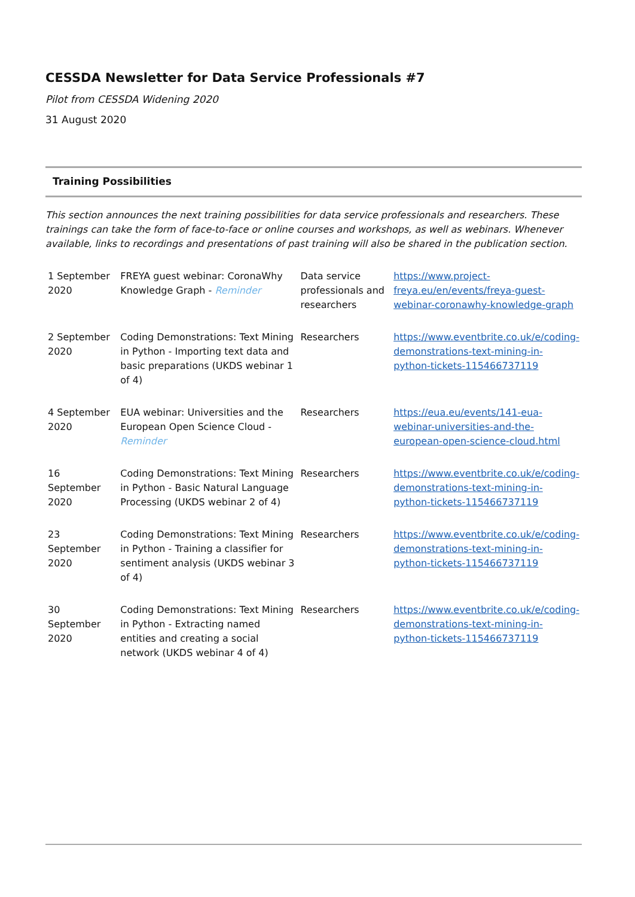CESSDA Newsletter for Data Service Professionals #7
Pilot from CESSDA Widening 2020
31 August 2020
Training Possibilities
This section announces the next training possibilities for data service professionals and researchers. These trainings can take the form of face-to-face or online courses and workshops, as well as webinars. Whenever available, links to recordings and presentations of past training will also be shared in the publication section.
| 1 September 2020 | FREYA guest webinar: CoronaWhy Knowledge Graph - Reminder | Data service professionals and researchers | https://www.project-freya.eu/en/events/freya-guest-webinar-coronawhy-knowledge-graph |
| 2 September 2020 | Coding Demonstrations: Text Mining in Python - Importing text data and basic preparations (UKDS webinar 1 of 4) | Researchers | https://www.eventbrite.co.uk/e/coding-demonstrations-text-mining-in-python-tickets-115466737119 |
| 4 September 2020 | EUA webinar: Universities and the European Open Science Cloud - Reminder | Researchers | https://eua.eu/events/141-eua-webinar-universities-and-the-european-open-science-cloud.html |
| 16 September 2020 | Coding Demonstrations: Text Mining in Python - Basic Natural Language Processing (UKDS webinar 2 of 4) | Researchers | https://www.eventbrite.co.uk/e/coding-demonstrations-text-mining-in-python-tickets-115466737119 |
| 23 September 2020 | Coding Demonstrations: Text Mining in Python - Training a classifier for sentiment analysis (UKDS webinar 3 of 4) | Researchers | https://www.eventbrite.co.uk/e/coding-demonstrations-text-mining-in-python-tickets-115466737119 |
| 30 September 2020 | Coding Demonstrations: Text Mining in Python - Extracting named entities and creating a social network (UKDS webinar 4 of 4) | Researchers | https://www.eventbrite.co.uk/e/coding-demonstrations-text-mining-in-python-tickets-115466737119 |